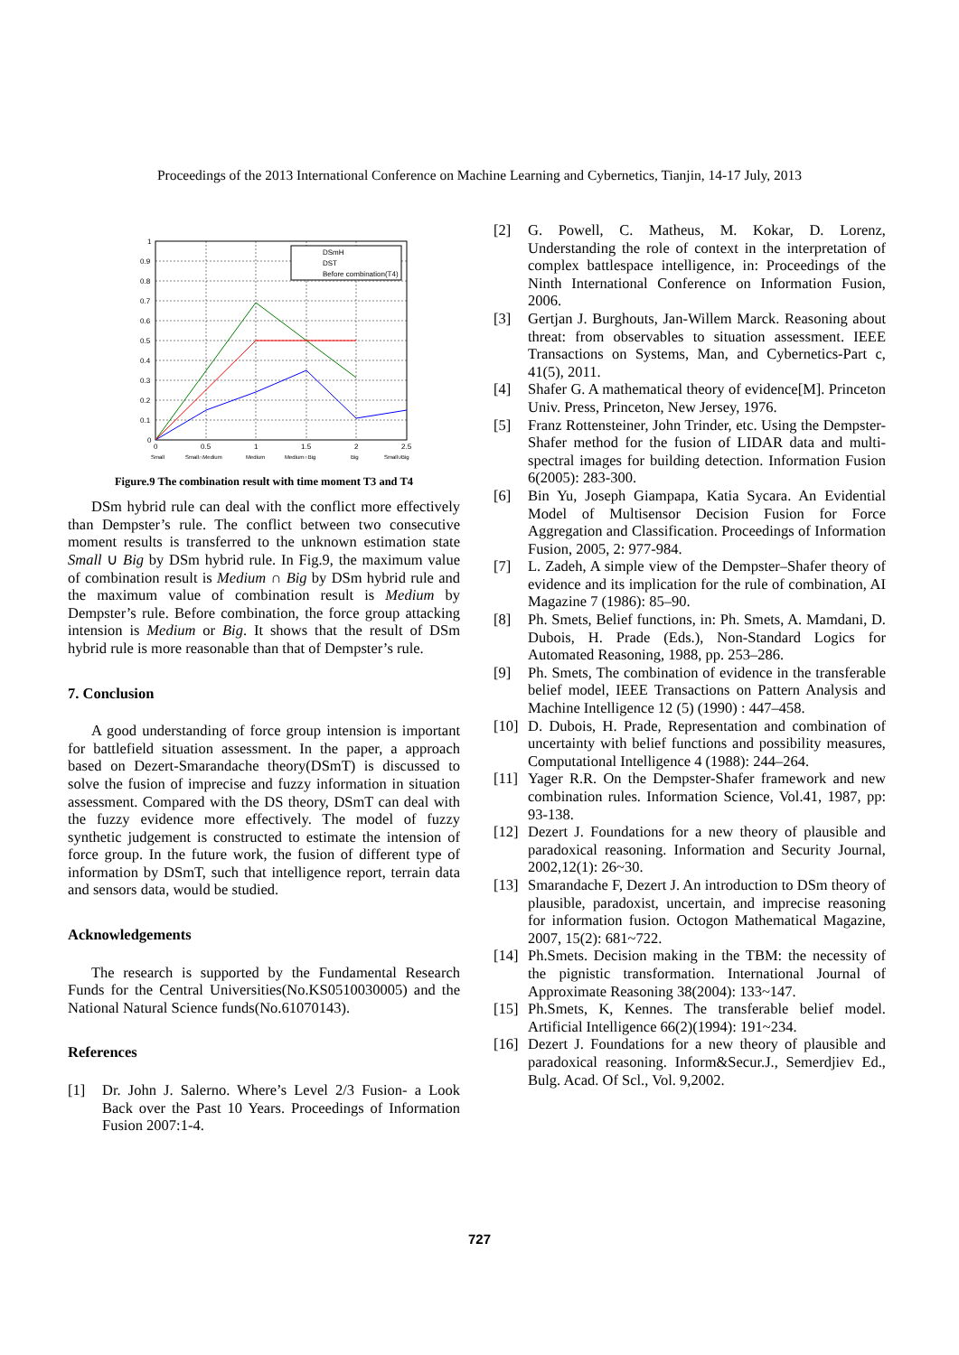Proceedings of the 2013 International Conference on Machine Learning and Cybernetics, Tianjin, 14-17 July, 2013
DSmH
DST
Before combination(T4)
1
0.9
0.8
0.7
0.6
0.5
0.4
0.3
0.2
0.1
0
0
0.5
1
1.5
2
2.5
Small
Small∩Medium
Medium
Medium∩Big
Big
Small∪Big
Figure.9 The combination result with time moment T3 and T4
DSm hybrid rule can deal with the conflict more effectively than Dempster’s rule. The conflict between two consecutive moment results is transferred to the unknown estimation state Small ∪ Big by DSm hybrid rule. In Fig.9, the maximum value of combination result is Medium ∩ Big by DSm hybrid rule and the maximum value of combination result is Medium by Dempster’s rule. Before combination, the force group attacking intension is Medium or Big. It shows that the result of DSm hybrid rule is more reasonable than that of Dempster’s rule.
7. Conclusion
A good understanding of force group intension is important for battlefield situation assessment. In the paper, a approach based on Dezert-Smarandache theory(DSmT) is discussed to solve the fusion of imprecise and fuzzy information in situation assessment. Compared with the DS theory, DSmT can deal with the fuzzy evidence more effectively. The model of fuzzy synthetic judgement is constructed to estimate the intension of force group. In the future work, the fusion of different type of information by DSmT, such that intelligence report, terrain data and sensors data, would be studied.
Acknowledgements
The research is supported by the Fundamental Research Funds for the Central Universities(No.KS0510030005) and the National Natural Science funds(No.61070143).
References
[1] Dr. John J. Salerno. Where’s Level 2/3 Fusion- a Look Back over the Past 10 Years. Proceedings of Information Fusion 2007:1-4.
[2] G. Powell, C. Matheus, M. Kokar, D. Lorenz, Understanding the role of context in the interpretation of complex battlespace intelligence, in: Proceedings of the Ninth International Conference on Information Fusion, 2006.
[3] Gertjan J. Burghouts, Jan-Willem Marck. Reasoning about threat: from observables to situation assessment. IEEE Transactions on Systems, Man, and Cybernetics-Part c, 41(5), 2011.
[4] Shafer G. A mathematical theory of evidence[M]. Princeton Univ. Press, Princeton, New Jersey, 1976.
[5] Franz Rottensteiner, John Trinder, etc. Using the Dempster-Shafer method for the fusion of LIDAR data and multi-spectral images for building detection. Information Fusion 6(2005): 283-300.
[6] Bin Yu, Joseph Giampapa, Katia Sycara. An Evidential Model of Multisensor Decision Fusion for Force Aggregation and Classification. Proceedings of Information Fusion, 2005, 2: 977-984.
[7] L. Zadeh, A simple view of the Dempster–Shafer theory of evidence and its implication for the rule of combination, AI Magazine 7 (1986): 85–90.
[8] Ph. Smets, Belief functions, in: Ph. Smets, A. Mamdani, D. Dubois, H. Prade (Eds.), Non-Standard Logics for Automated Reasoning, 1988, pp. 253–286.
[9] Ph. Smets, The combination of evidence in the transferable belief model, IEEE Transactions on Pattern Analysis and Machine Intelligence 12 (5) (1990) : 447–458.
[10]
D. Dubois, H. Prade, Representation and combination of uncertainty with belief functions and possibility measures, Computational Intelligence 4 (1988): 244–264.
[11]
Yager R.R. On the Dempster-Shafer framework and new combination rules. Information Science, Vol.41, 1987, pp: 93-138.
[12]
Dezert J. Foundations for a new theory of plausible and paradoxical reasoning. Information and Security Journal, 2002,12(1): 26~30.
[13]
Smarandache F, Dezert J. An introduction to DSm theory of plausible, paradoxist, uncertain, and imprecise reasoning for information fusion. Octogon Mathematical Magazine, 2007, 15(2): 681~722.
[14]
Ph.Smets. Decision making in the TBM: the necessity of the pignistic transformation. International Journal of Approximate Reasoning 38(2004): 133~147.
[15]
Ph.Smets, K, Kennes. The transferable belief model. Artificial Intelligence 66(2)(1994): 191~234.
[16]
Dezert J. Foundations for a new theory of plausible and paradoxical reasoning. Inform&Secur.J., Semerdjiev Ed., Bulg. Acad. Of Scl., Vol. 9,2002.
727